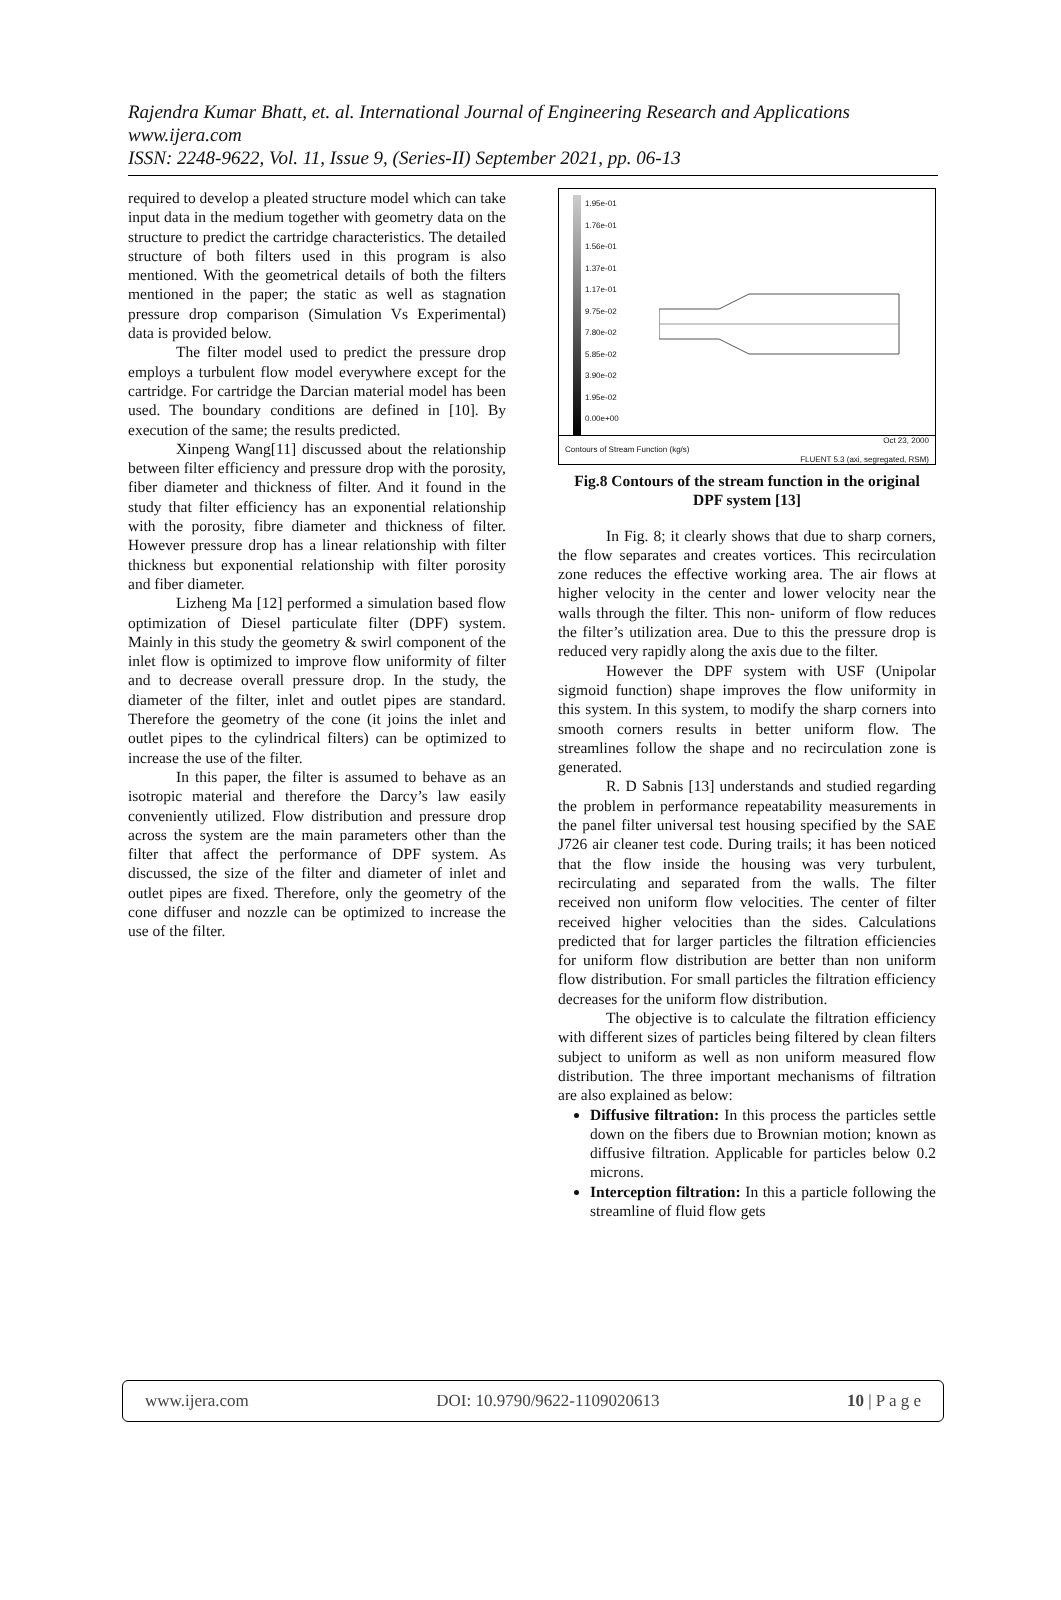Rajendra Kumar Bhatt, et. al. International Journal of Engineering Research and Applications
www.ijera.com
ISSN: 2248-9622, Vol. 11, Issue 9, (Series-II) September 2021, pp. 06-13
required to develop a pleated structure model which can take input data in the medium together with geometry data on the structure to predict the cartridge characteristics. The detailed structure of both filters used in this program is also mentioned. With the geometrical details of both the filters mentioned in the paper; the static as well as stagnation pressure drop comparison (Simulation Vs Experimental) data is provided below.
The filter model used to predict the pressure drop employs a turbulent flow model everywhere except for the cartridge. For cartridge the Darcian material model has been used. The boundary conditions are defined in [10]. By execution of the same; the results predicted.
Xinpeng Wang[11] discussed about the relationship between filter efficiency and pressure drop with the porosity, fiber diameter and thickness of filter. And it found in the study that filter efficiency has an exponential relationship with the porosity, fibre diameter and thickness of filter. However pressure drop has a linear relationship with filter thickness but exponential relationship with filter porosity and fiber diameter.
Lizheng Ma [12] performed a simulation based flow optimization of Diesel particulate filter (DPF) system. Mainly in this study the geometry & swirl component of the inlet flow is optimized to improve flow uniformity of filter and to decrease overall pressure drop. In the study, the diameter of the filter, inlet and outlet pipes are standard. Therefore the geometry of the cone (it joins the inlet and outlet pipes to the cylindrical filters) can be optimized to increase the use of the filter.
In this paper, the filter is assumed to behave as an isotropic material and therefore the Darcy’s law easily conveniently utilized. Flow distribution and pressure drop across the system are the main parameters other than the filter that affect the performance of DPF system. As discussed, the size of the filter and diameter of inlet and outlet pipes are fixed. Therefore, only the geometry of the cone diffuser and nozzle can be optimized to increase the use of the filter.
1.95e-01
1.76e-01
1.56e-01
1.37e-01
1.17e-01
9.75e-02
7.80e-02
5.85e-02
3.90e-02
1.95e-02
0.00e+00
Contours of Stream Function (kg/s) Oct 23, 2000
FLUENT 5.3 (axi, segregated, RSM)
Fig.8 Contours of the stream function in the original DPF system [13]
In Fig. 8; it clearly shows that due to sharp corners, the flow separates and creates vortices. This recirculation zone reduces the effective working area. The air flows at higher velocity in the center and lower velocity near the walls through the filter. This non- uniform of flow reduces the filter’s utilization area. Due to this the pressure drop is reduced very rapidly along the axis due to the filter.
However the DPF system with USF (Unipolar sigmoid function) shape improves the flow uniformity in this system. In this system, to modify the sharp corners into smooth corners results in better uniform flow. The streamlines follow the shape and no recirculation zone is generated.
R. D Sabnis [13] understands and studied regarding the problem in performance repeatability measurements in the panel filter universal test housing specified by the SAE J726 air cleaner test code. During trails; it has been noticed that the flow inside the housing was very turbulent, recirculating and separated from the walls. The filter received non uniform flow velocities. The center of filter received higher velocities than the sides. Calculations predicted that for larger particles the filtration efficiencies for uniform flow distribution are better than non uniform flow distribution. For small particles the filtration efficiency decreases for the uniform flow distribution.
The objective is to calculate the filtration efficiency with different sizes of particles being filtered by clean filters subject to uniform as well as non uniform measured flow distribution. The three important mechanisms of filtration are also explained as below:
Diffusive filtration: In this process the particles settle down on the fibers due to Brownian motion; known as diffusive filtration. Applicable for particles below 0.2 microns.
Interception filtration: In this a particle following the streamline of fluid flow gets
www.ijera.com DOI: 10.9790/9622-1109020613 10 | P a g e